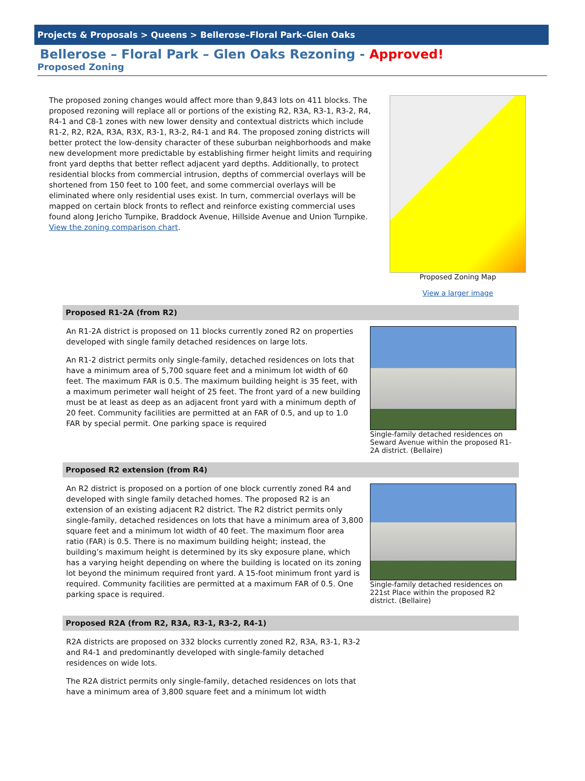Projects & Proposals > Queens > Bellerose–Floral Park–Glen Oaks
Bellerose – Floral Park – Glen Oaks Rezoning - Approved!
Proposed Zoning
The proposed zoning changes would affect more than 9,843 lots on 411 blocks. The proposed rezoning will replace all or portions of the existing R2, R3A, R3-1, R3-2, R4, R4-1 and C8-1 zones with new lower density and contextual districts which include R1-2, R2, R2A, R3A, R3X, R3-1, R3-2, R4-1 and R4. The proposed zoning districts will better protect the low-density character of these suburban neighborhoods and make new development more predictable by establishing firmer height limits and requiring front yard depths that better reflect adjacent yard depths. Additionally, to protect residential blocks from commercial intrusion, depths of commercial overlays will be shortened from 150 feet to 100 feet, and some commercial overlays will be eliminated where only residential uses exist. In turn, commercial overlays will be mapped on certain block fronts to reflect and reinforce existing commercial uses found along Jericho Turnpike, Braddock Avenue, Hillside Avenue and Union Turnpike. View the zoning comparison chart.
Proposed Zoning Map
View a larger image
Proposed R1-2A (from R2)
An R1-2A district is proposed on 11 blocks currently zoned R2 on properties developed with single family detached residences on large lots.
An R1-2 district permits only single-family, detached residences on lots that have a minimum area of 5,700 square feet and a minimum lot width of 60 feet. The maximum FAR is 0.5. The maximum building height is 35 feet, with a maximum perimeter wall height of 25 feet. The front yard of a new building must be at least as deep as an adjacent front yard with a minimum depth of 20 feet. Community facilities are permitted at an FAR of 0.5, and up to 1.0 FAR by special permit. One parking space is required
Single-family detached residences on Seward Avenue within the proposed R1-2A district. (Bellaire)
Proposed R2 extension (from R4)
An R2 district is proposed on a portion of one block currently zoned R4 and developed with single family detached homes. The proposed R2 is an extension of an existing adjacent R2 district. The R2 district permits only single-family, detached residences on lots that have a minimum area of 3,800 square feet and a minimum lot width of 40 feet. The maximum floor area ratio (FAR) is 0.5. There is no maximum building height; instead, the building’s maximum height is determined by its sky exposure plane, which has a varying height depending on where the building is located on its zoning lot beyond the minimum required front yard. A 15-foot minimum front yard is required. Community facilities are permitted at a maximum FAR of 0.5. One parking space is required.
Single-family detached residences on 221st Place within the proposed R2 district. (Bellaire)
Proposed R2A (from R2, R3A, R3-1, R3-2, R4-1)
R2A districts are proposed on 332 blocks currently zoned R2, R3A, R3-1, R3-2 and R4-1 and predominantly developed with single-family detached residences on wide lots.
The R2A district permits only single-family, detached residences on lots that have a minimum area of 3,800 square feet and a minimum lot width